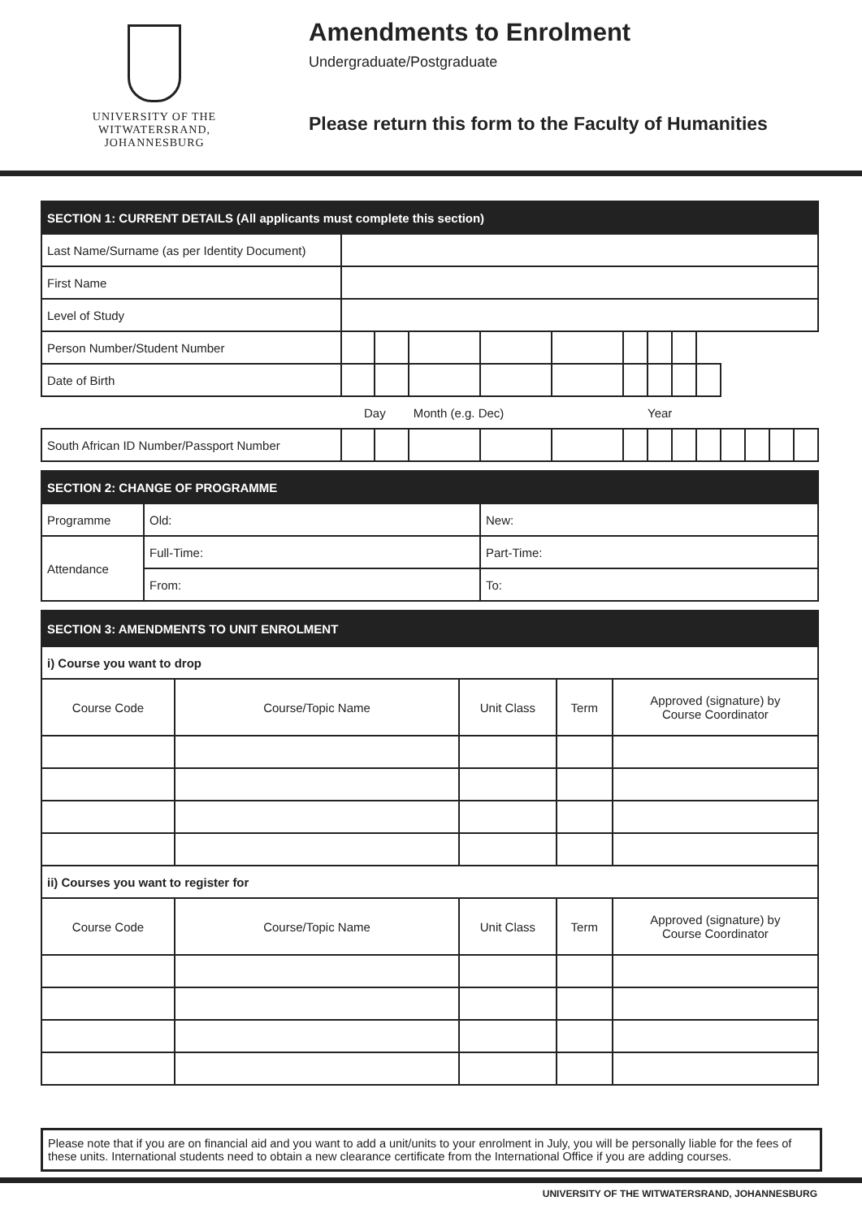UNIVERSITY OF THE
WITWATERSRAND,
JOHANNESBURG
Amendments to Enrolment
Undergraduate/Postgraduate
Please return this form to the Faculty of Humanities
| SECTION 1: CURRENT DETAILS (All applicants must complete this section) | | | | | | | | | | | | | |
| --- | --- | --- | --- | --- | --- | --- | --- | --- | --- | --- | --- | --- | --- |
| Last Name/Surname (as per Identity Document) | | | | | | | | | | | | | |
| First Name | | | | | | | | | | | | | |
| Level of Study | | | | | | | | | | | | | |
| Person Number/Student Number | | | | | | | | | | | | | |
| Date of Birth | | | | | | | | | | | | | |
| | Day | | Month (e.g. Dec) | | | Year | | | | | | | |
| South African ID Number/Passport Number | | | | | | | | | | | | | |
| SECTION 2: CHANGE OF PROGRAMME | | |
| --- | --- | --- |
| Programme | Old: | New: |
| Attendance | Full-Time: | Part-Time: |
| | From: | To: |
| SECTION 3: AMENDMENTS TO UNIT ENROLMENT | | | | |
| --- | --- | --- | --- | --- |
| i) Course you want to drop | | | | |
| Course Code | Course/Topic Name | Unit Class | Term | Approved (signature) by Course Coordinator |
| ii) Courses you want to register for | | | | |
| Course Code | Course/Topic Name | Unit Class | Term | Approved (signature) by Course Coordinator |
Please note that if you are on financial aid and you want to add a unit/units to your enrolment in July, you will be personally liable for the fees of these units. International students need to obtain a new clearance certificate from the International Office if you are adding courses.
UNIVERSITY OF THE WITWATERSRAND, JOHANNESBURG